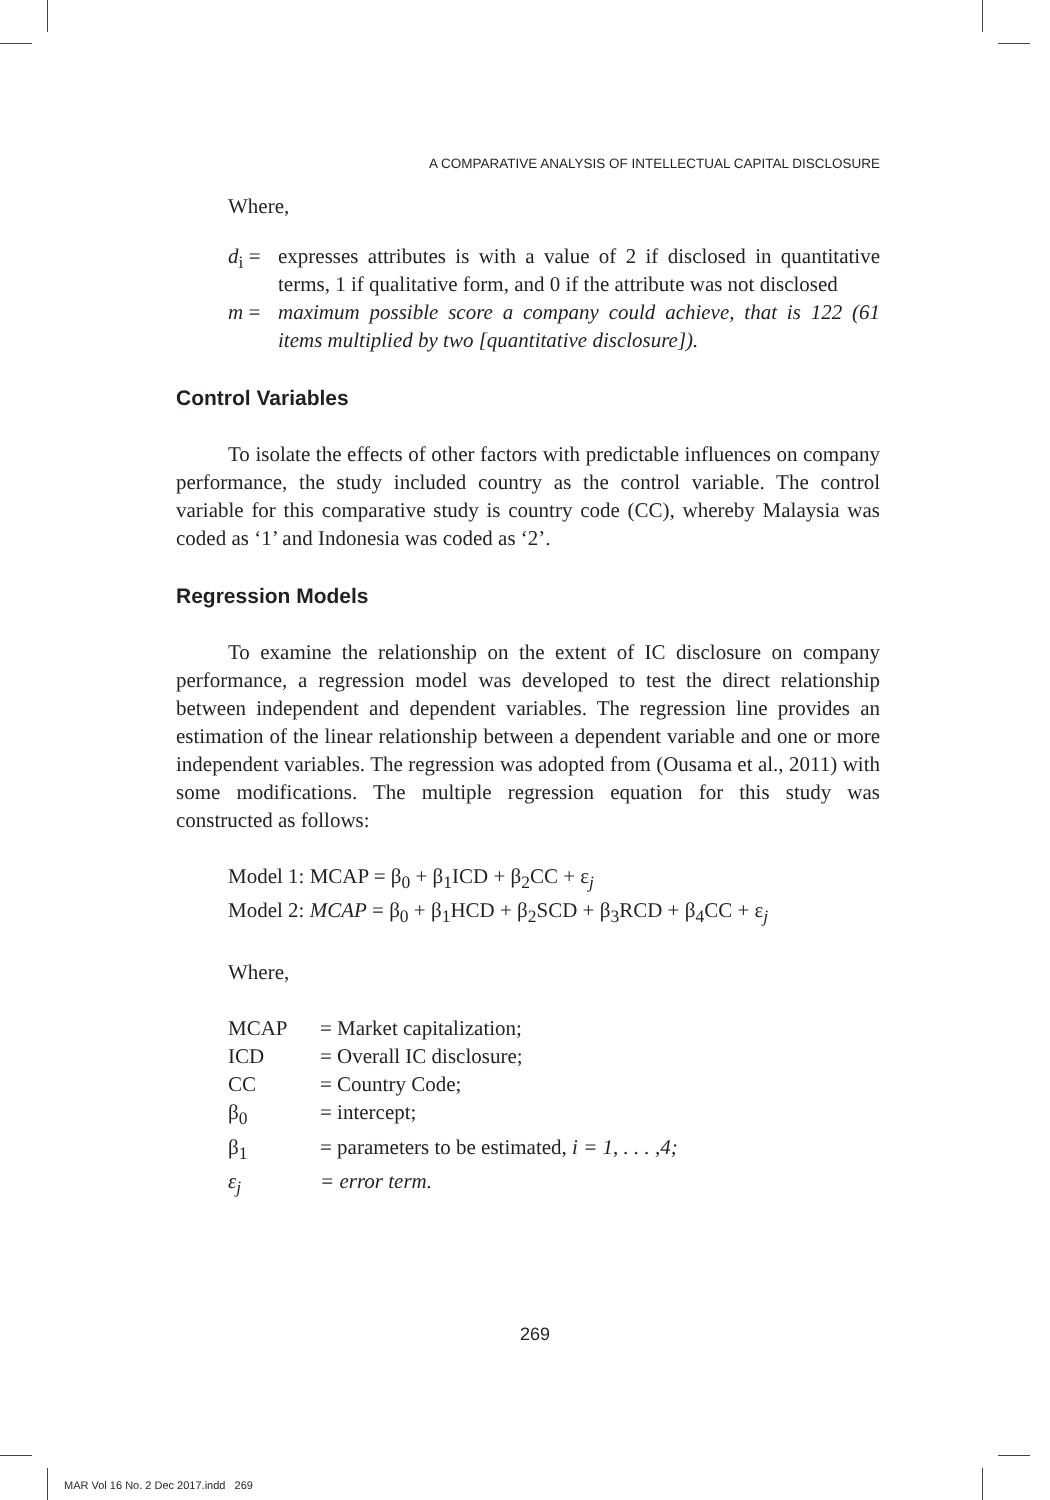A COMPARATIVE ANALYSIS OF INTELLECTUAL CAPITAL DISCLOSURE
Where,
d<sub>i</sub> = expresses attributes is with a value of 2 if disclosed in quantitative terms, 1 if qualitative form, and 0 if the attribute was not disclosed
m = maximum possible score a company could achieve, that is 122 (61 items multiplied by two [quantitative disclosure]).
Control Variables
To isolate the effects of other factors with predictable influences on company performance, the study included country as the control variable. The control variable for this comparative study is country code (CC), whereby Malaysia was coded as ‘1’ and Indonesia was coded as ‘2’.
Regression Models
To examine the relationship on the extent of IC disclosure on company performance, a regression model was developed to test the direct relationship between independent and dependent variables. The regression line provides an estimation of the linear relationship between a dependent variable and one or more independent variables. The regression was adopted from (Ousama et al., 2011) with some modifications. The multiple regression equation for this study was constructed as follows:
Model 1: MCAP = β<sub>0</sub> + β<sub>1</sub>ICD + β<sub>2</sub>CC + ε<sub>j</sub>
Model 2: MCAP = β<sub>0</sub> + β<sub>1</sub>HCD + β<sub>2</sub>SCD + β<sub>3</sub>RCD + β<sub>4</sub>CC + ε<sub>j</sub>
Where,
| MCAP | = Market capitalization; |
| ICD | = Overall IC disclosure; |
| CC | = Country Code; |
| β<sub>0</sub> | = intercept; |
| β<sub>1</sub> | = parameters to be estimated, i = 1, . . . ,4; |
| ε<sub>j</sub> | = error term. |
269
MAR Vol 16 No. 2 Dec 2017.indd 269